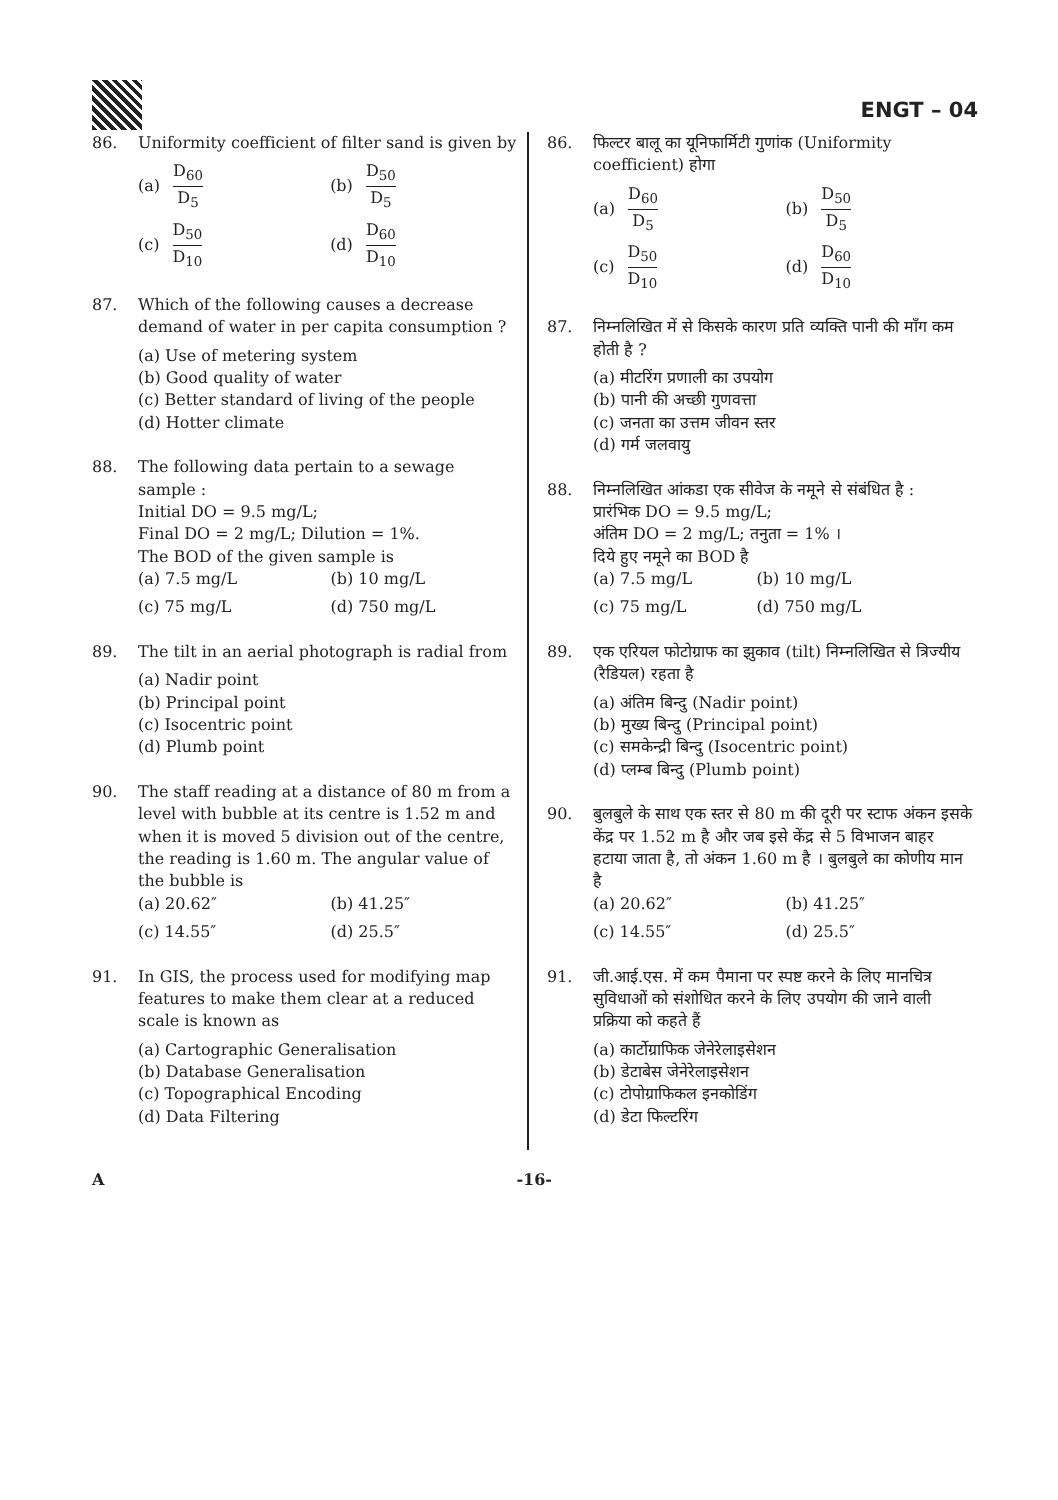ENGT – 04
86. Uniformity coefficient of filter sand is given by
(a) D<sub>60</sub> D<sub>5</sub>
(b) D<sub>50</sub> D<sub>5</sub>
(c) D<sub>50</sub> D<sub>10</sub>
(d) D<sub>60</sub> D<sub>10</sub>
87. Which of the following causes a decrease demand of water in per capita consumption ?
(a) Use of metering system
(b) Good quality of water
(c) Better standard of living of the people
(d) Hotter climate
88. The following data pertain to a sewage sample :
Initial DO = 9.5 mg/L;
Final DO = 2 mg/L; Dilution = 1%.
The BOD of the given sample is
(a) 7.5 mg/L
(b) 10 mg/L
(c) 75 mg/L
(d) 750 mg/L
89. The tilt in an aerial photograph is radial from
(a) Nadir point
(b) Principal point
(c) Isocentric point
(d) Plumb point
90. The staff reading at a distance of 80 m from a level with bubble at its centre is 1.52 m and when it is moved 5 division out of the centre, the reading is 1.60 m. The angular value of the bubble is
(a) 20.62″
(b) 41.25″
(c) 14.55″
(d) 25.5″
91. In GIS, the process used for modifying map features to make them clear at a reduced scale is known as
(a) Cartographic Generalisation
(b) Database Generalisation
(c) Topographical Encoding
(d) Data Filtering
86. फिल्टर बालू का यूनिफार्मिटी गुणांक (Uniformity coefficient) होगा
(a) D<sub>60</sub> D<sub>5</sub>
(b) D<sub>50</sub> D<sub>5</sub>
(c) D<sub>50</sub> D<sub>10</sub>
(d) D<sub>60</sub> D<sub>10</sub>
87. निम्नलिखित में से किसके कारण प्रति व्यक्ति पानी की माँग कम होती है ?
(a) मीटरिंग प्रणाली का उपयोग
(b) पानी की अच्छी गुणवत्ता
(c) जनता का उत्तम जीवन स्तर
(d) गर्म जलवायु
88. निम्नलिखित आंकडा एक सीवेज के नमूने से संबंधित है :
प्रारंभिक DO = 9.5 mg/L;
अंतिम DO = 2 mg/L; तनुता = 1% ।
दिये हुए नमूने का BOD है
(a) 7.5 mg/L
(b) 10 mg/L
(c) 75 mg/L
(d) 750 mg/L
89. एक एरियल फोटोग्राफ का झुकाव (tilt) निम्नलिखित से त्रिज्यीय (रैडियल) रहता है
(a) अंतिम बिन्दु (Nadir point)
(b) मुख्य बिन्दु (Principal point)
(c) समकेन्द्री बिन्दु (Isocentric point)
(d) प्लम्ब बिन्दु (Plumb point)
90. बुलबुले के साथ एक स्तर से 80 m की दूरी पर स्टाफ अंकन इसके केंद्र पर 1.52 m है और जब इसे केंद्र से 5 विभाजन बाहर हटाया जाता है, तो अंकन 1.60 m है । बुलबुले का कोणीय मान है
(a) 20.62″
(b) 41.25″
(c) 14.55″
(d) 25.5″
91. जी.आई.एस. में कम पैमाना पर स्पष्ट करने के लिए मानचित्र सुविधाओं को संशोधित करने के लिए उपयोग की जाने वाली प्रक्रिया को कहते हैं
(a) कार्टोग्राफिक जेनेरेलाइसेशन
(b) डेटाबेस जेनेरेलाइसेशन
(c) टोपोग्राफिकल इनकोडिंग
(d) डेटा फिल्टरिंग
A -16-